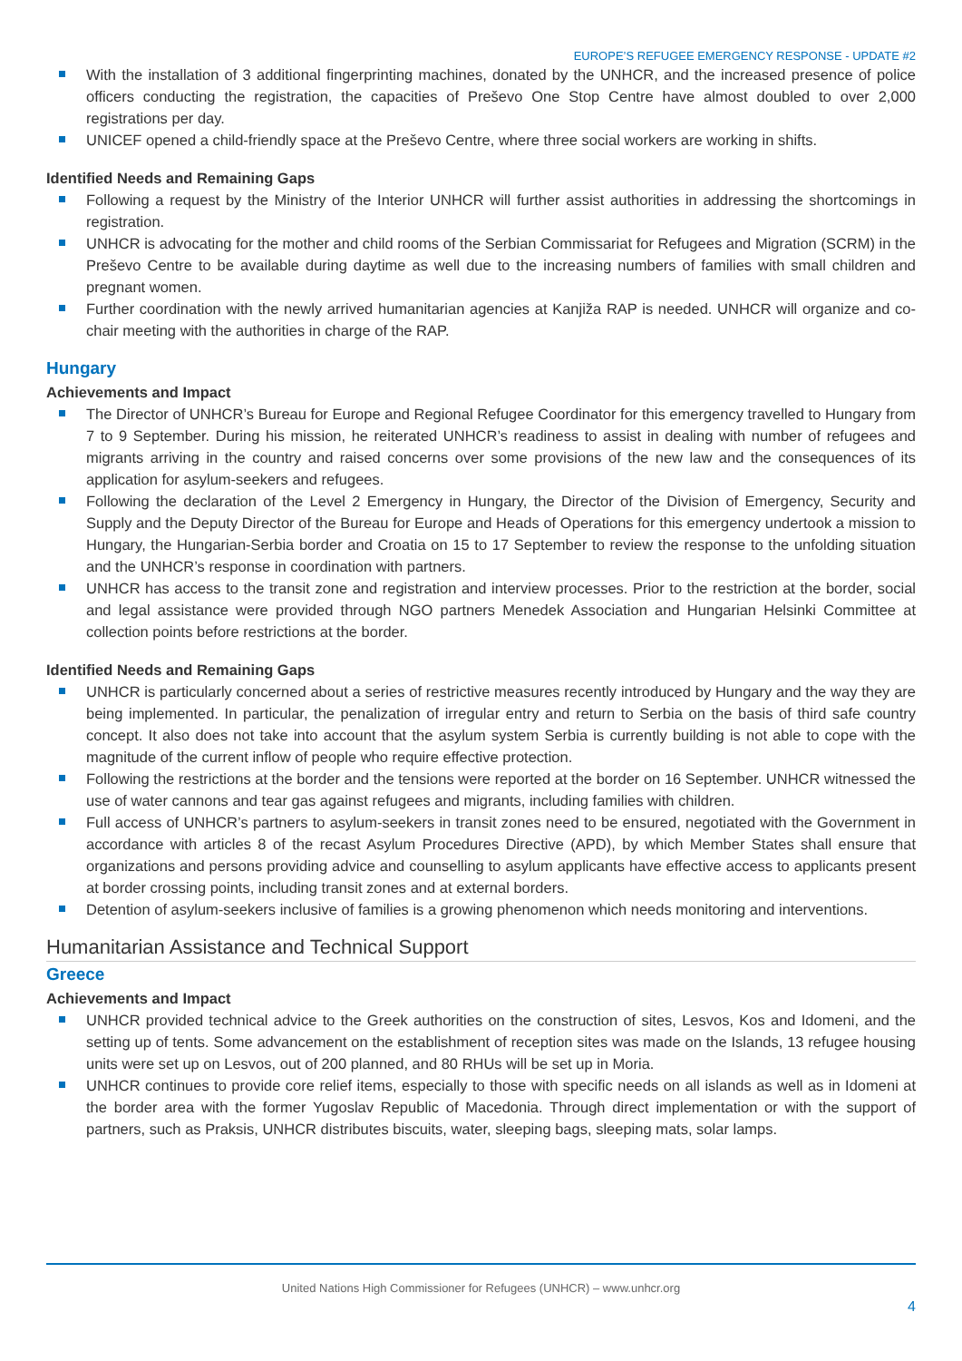EUROPE’S REFUGEE EMERGENCY RESPONSE - UPDATE #2
With the installation of 3 additional fingerprinting machines, donated by the UNHCR, and the increased presence of police officers conducting the registration, the capacities of Preševo One Stop Centre have almost doubled to over 2,000 registrations per day.
UNICEF opened a child-friendly space at the Preševo Centre, where three social workers are working in shifts.
Identified Needs and Remaining Gaps
Following a request by the Ministry of the Interior UNHCR will further assist authorities in addressing the shortcomings in registration.
UNHCR is advocating for the mother and child rooms of the Serbian Commissariat for Refugees and Migration (SCRM) in the Preševo Centre to be available during daytime as well due to the increasing numbers of families with small children and pregnant women.
Further coordination with the newly arrived humanitarian agencies at Kanjiža RAP is needed. UNHCR will organize and co-chair meeting with the authorities in charge of the RAP.
Hungary
Achievements and Impact
The Director of UNHCR’s Bureau for Europe and Regional Refugee Coordinator for this emergency travelled to Hungary from 7 to 9 September. During his mission, he reiterated UNHCR’s readiness to assist in dealing with number of refugees and migrants arriving in the country and raised concerns over some provisions of the new law and the consequences of its application for asylum-seekers and refugees.
Following the declaration of the Level 2 Emergency in Hungary, the Director of the Division of Emergency, Security and Supply and the Deputy Director of the Bureau for Europe and Heads of Operations for this emergency undertook a mission to Hungary, the Hungarian-Serbia border and Croatia on 15 to 17 September to review the response to the unfolding situation and the UNHCR’s response in coordination with partners.
UNHCR has access to the transit zone and registration and interview processes. Prior to the restriction at the border, social and legal assistance were provided through NGO partners Menedek Association and Hungarian Helsinki Committee at collection points before restrictions at the border.
Identified Needs and Remaining Gaps
UNHCR is particularly concerned about a series of restrictive measures recently introduced by Hungary and the way they are being implemented. In particular, the penalization of irregular entry and return to Serbia on the basis of third safe country concept. It also does not take into account that the asylum system Serbia is currently building is not able to cope with the magnitude of the current inflow of people who require effective protection.
Following the restrictions at the border and the tensions were reported at the border on 16 September. UNHCR witnessed the use of water cannons and tear gas against refugees and migrants, including families with children.
Full access of UNHCR’s partners to asylum-seekers in transit zones need to be ensured, negotiated with the Government in accordance with articles 8 of the recast Asylum Procedures Directive (APD), by which Member States shall ensure that organizations and persons providing advice and counselling to asylum applicants have effective access to applicants present at border crossing points, including transit zones and at external borders.
Detention of asylum-seekers inclusive of families is a growing phenomenon which needs monitoring and interventions.
Humanitarian Assistance and Technical Support
Greece
Achievements and Impact
UNHCR provided technical advice to the Greek authorities on the construction of sites, Lesvos, Kos and Idomeni, and the setting up of tents. Some advancement on the establishment of reception sites was made on the Islands, 13 refugee housing units were set up on Lesvos, out of 200 planned, and 80 RHUs will be set up in Moria.
UNHCR continues to provide core relief items, especially to those with specific needs on all islands as well as in Idomeni at the border area with the former Yugoslav Republic of Macedonia. Through direct implementation or with the support of partners, such as Praksis, UNHCR distributes biscuits, water, sleeping bags, sleeping mats, solar lamps.
United Nations High Commissioner for Refugees (UNHCR) – www.unhcr.org
4